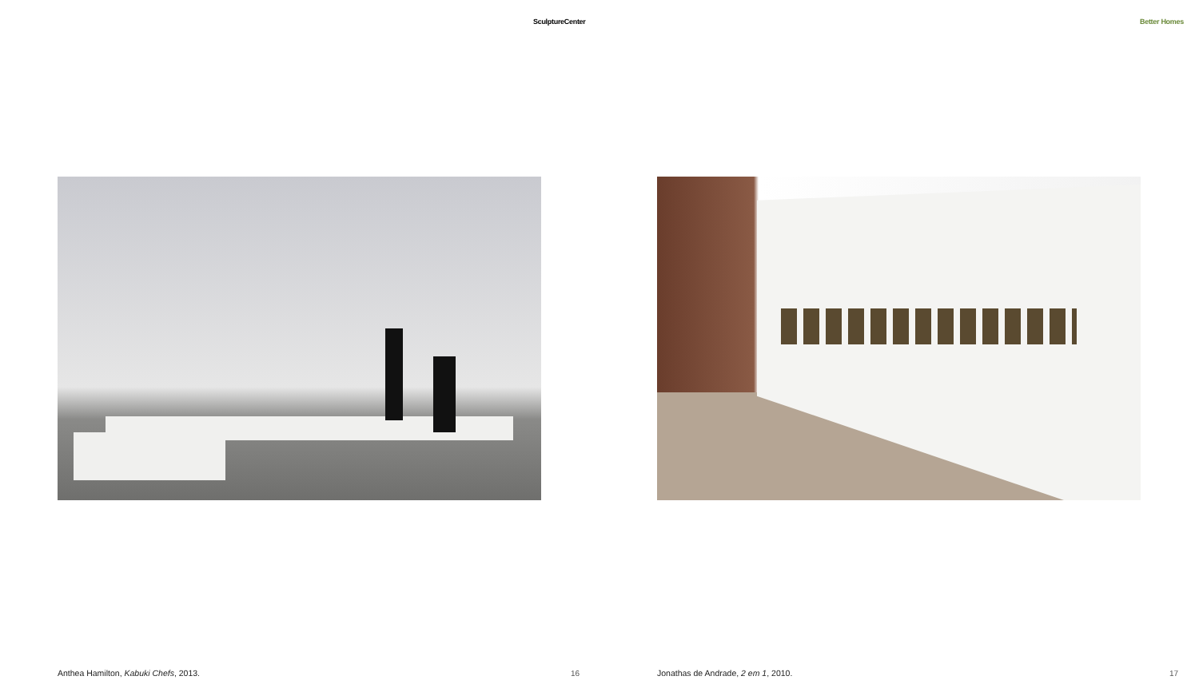SculptureCenter
Anthea Hamilton, Kabuki Chefs, 2013.
16
Better Homes
Jonathas de Andrade, 2 em 1, 2010.
17